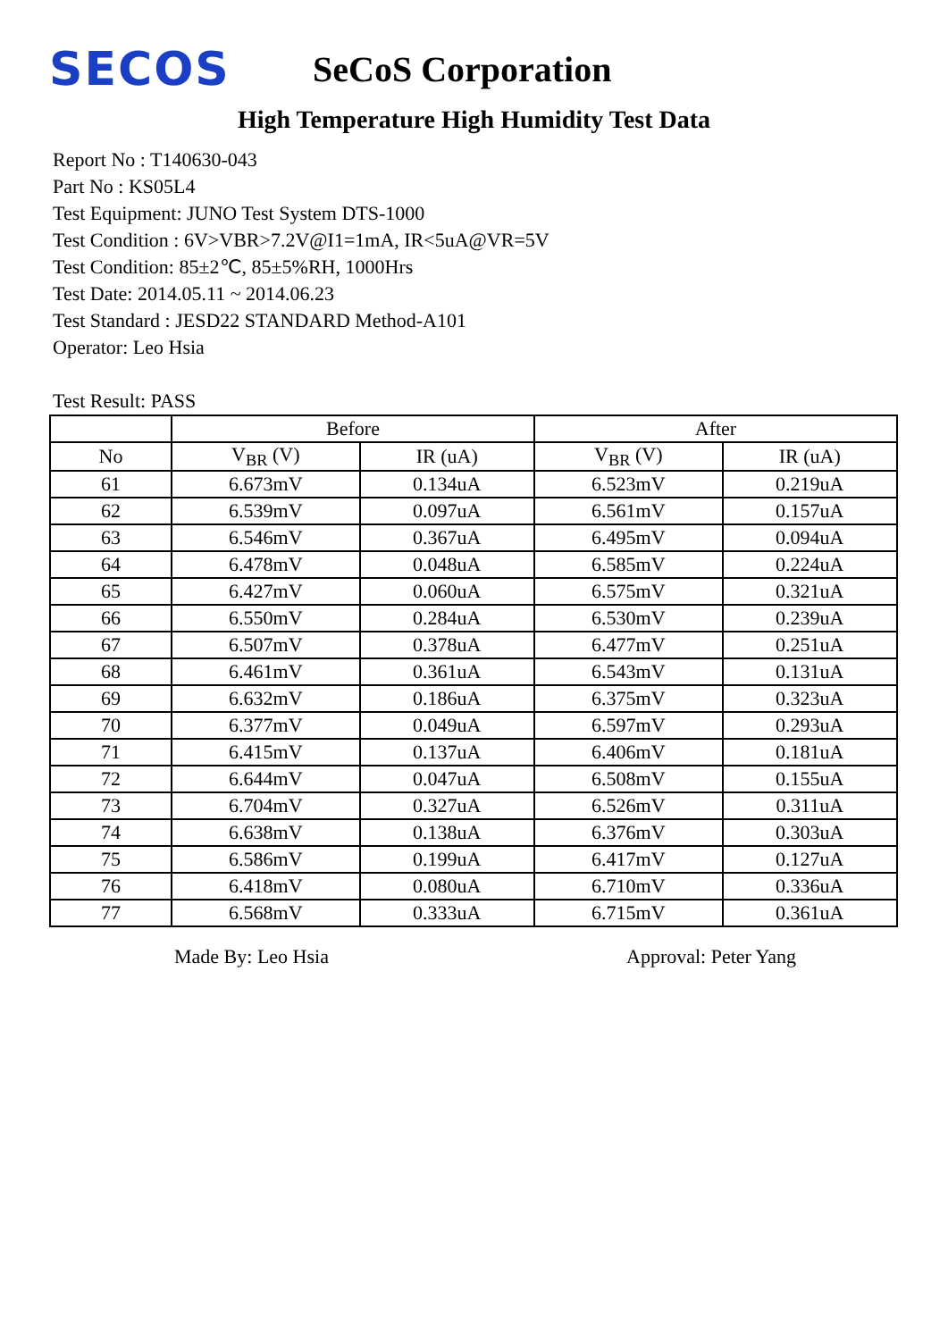SECOS
SeCoS Corporation
High Temperature High Humidity Test Data
Report No : T140630-043
Part No : KS05L4
Test Equipment: JUNO Test System DTS-1000
Test Condition : 6V>VBR>7.2V@I1=1mA, IR<5uA@VR=5V
Test Condition: 85±2℃, 85±5%RH, 1000Hrs
Test Date: 2014.05.11 ~ 2014.06.23
Test Standard : JESD22 STANDARD Method-A101
Operator: Leo Hsia
Test Result: PASS
| | Before | | After | |
| --- | --- | --- | --- | --- |
| No | V<sub>BR</sub> (V) | IR (uA) | V<sub>BR</sub> (V) | IR (uA) |
| 61 | 6.673mV | 0.134uA | 6.523mV | 0.219uA |
| 62 | 6.539mV | 0.097uA | 6.561mV | 0.157uA |
| 63 | 6.546mV | 0.367uA | 6.495mV | 0.094uA |
| 64 | 6.478mV | 0.048uA | 6.585mV | 0.224uA |
| 65 | 6.427mV | 0.060uA | 6.575mV | 0.321uA |
| 66 | 6.550mV | 0.284uA | 6.530mV | 0.239uA |
| 67 | 6.507mV | 0.378uA | 6.477mV | 0.251uA |
| 68 | 6.461mV | 0.361uA | 6.543mV | 0.131uA |
| 69 | 6.632mV | 0.186uA | 6.375mV | 0.323uA |
| 70 | 6.377mV | 0.049uA | 6.597mV | 0.293uA |
| 71 | 6.415mV | 0.137uA | 6.406mV | 0.181uA |
| 72 | 6.644mV | 0.047uA | 6.508mV | 0.155uA |
| 73 | 6.704mV | 0.327uA | 6.526mV | 0.311uA |
| 74 | 6.638mV | 0.138uA | 6.376mV | 0.303uA |
| 75 | 6.586mV | 0.199uA | 6.417mV | 0.127uA |
| 76 | 6.418mV | 0.080uA | 6.710mV | 0.336uA |
| 77 | 6.568mV | 0.333uA | 6.715mV | 0.361uA |
Made By: Leo Hsia Approval: Peter Yang